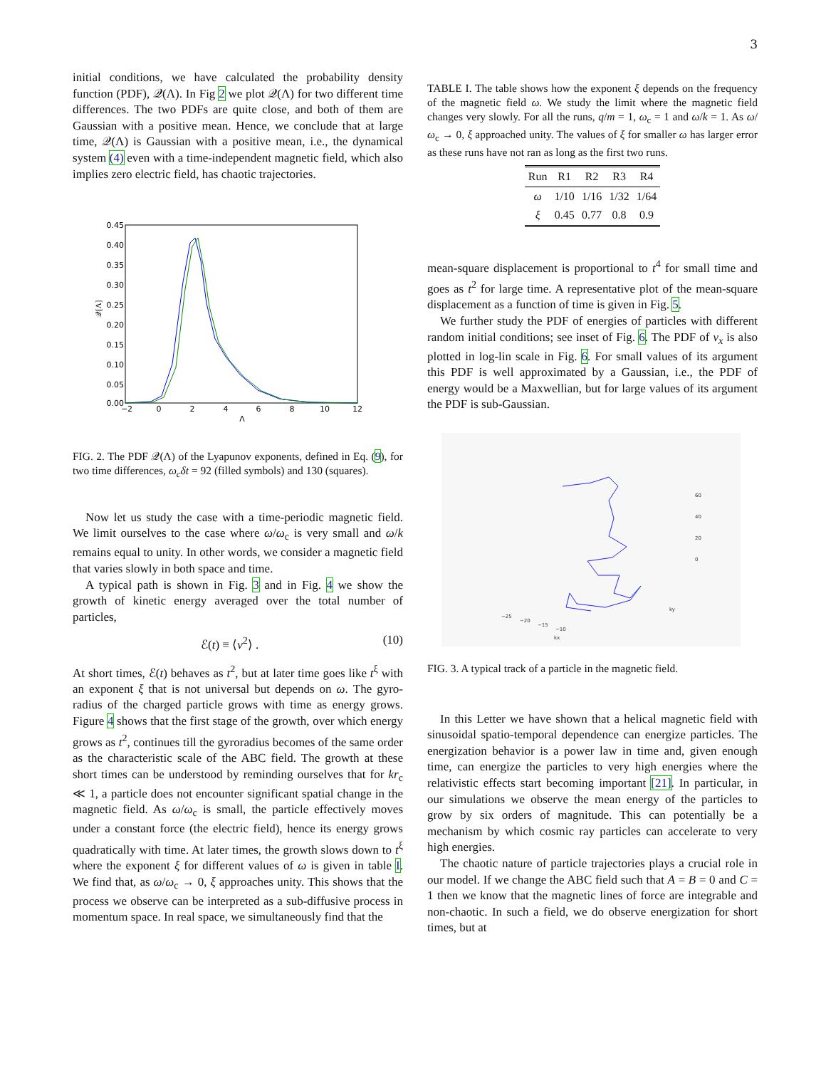3
initial conditions, we have calculated the probability density function (PDF), 𝒬(Λ). In Fig 2 we plot 𝒬(Λ) for two different time differences. The two PDFs are quite close, and both of them are Gaussian with a positive mean. Hence, we conclude that at large time, 𝒬(Λ) is Gaussian with a positive mean, i.e., the dynamical system (4) even with a time-independent magnetic field, which also implies zero electric field, has chaotic trajectories.
0.45
0.40
0.35
0.30
0.25
0.20
0.15
0.10
0.05
0.00
−2
0
2
4
6
8
10
12
Λ
𝒬[Λ]
FIG. 2. The PDF 𝒬(Λ) of the Lyapunov exponents, defined in Eq. (9), for two time differences, ω<sub>c</sub>δt = 92 (filled symbols) and 130 (squares).
Now let us study the case with a time-periodic magnetic field. We limit ourselves to the case where ω/ω<sub>c</sub> is very small and ω/k remains equal to unity. In other words, we consider a magnetic field that varies slowly in both space and time.
A typical path is shown in Fig. 3 and in Fig. 4 we show the growth of kinetic energy averaged over the total number of particles,
ℰ(t) ≡ ⟨v<sup>2</sup>⟩ . (10)
At short times, ℰ(t) behaves as t<sup>2</sup>, but at later time goes like t<sup>ξ</sup> with an exponent ξ that is not universal but depends on ω. The gyro-radius of the charged particle grows with time as energy grows. Figure 4 shows that the first stage of the growth, over which energy grows as t<sup>2</sup>, continues till the gyroradius becomes of the same order as the characteristic scale of the ABC field. The growth at these short times can be understood by reminding ourselves that for kr<sub>c</sub> ≪ 1, a particle does not encounter significant spatial change in the magnetic field. As ω/ω<sub>c</sub> is small, the particle effectively moves under a constant force (the electric field), hence its energy grows quadratically with time. At later times, the growth slows down to t<sup>ξ</sup> where the exponent ξ for different values of ω is given in table I. We find that, as ω/ω<sub>c</sub> → 0, ξ approaches unity. This shows that the process we observe can be interpreted as a sub-diffusive process in momentum space. In real space, we simultaneously find that the
TABLE I. The table shows how the exponent ξ depends on the frequency of the magnetic field ω. We study the limit where the magnetic field changes very slowly. For all the runs, q/m = 1, ω<sub>c</sub> = 1 and ω/k = 1. As ω/ω<sub>c</sub> → 0, ξ approached unity. The values of ξ for smaller ω has larger error as these runs have not ran as long as the first two runs.
| Run | R1 | R2 | R3 | R4 |
| --- | --- | --- | --- | --- |
| ω | 1/10 | 1/16 | 1/32 | 1/64 |
| ξ | 0.45 | 0.77 | 0.8 | 0.9 |
mean-square displacement is proportional to t<sup>4</sup> for small time and goes as t<sup>2</sup> for large time. A representative plot of the mean-square displacement as a function of time is given in Fig. 5.
We further study the PDF of energies of particles with different random initial conditions; see inset of Fig. 6. The PDF of v<sub>x</sub> is also plotted in log-lin scale in Fig. 6. For small values of its argument this PDF is well approximated by a Gaussian, i.e., the PDF of energy would be a Maxwellian, but for large values of its argument the PDF is sub-Gaussian.
60
40
20
0
−25
−20
−15
−10
kx
ky
FIG. 3. A typical track of a particle in the magnetic field.
In this Letter we have shown that a helical magnetic field with sinusoidal spatio-temporal dependence can energize particles. The energization behavior is a power law in time and, given enough time, can energize the particles to very high energies where the relativistic effects start becoming important [21]. In particular, in our simulations we observe the mean energy of the particles to grow by six orders of magnitude. This can potentially be a mechanism by which cosmic ray particles can accelerate to very high energies.
The chaotic nature of particle trajectories plays a crucial role in our model. If we change the ABC field such that A = B = 0 and C = 1 then we know that the magnetic lines of force are integrable and non-chaotic. In such a field, we do observe energization for short times, but at